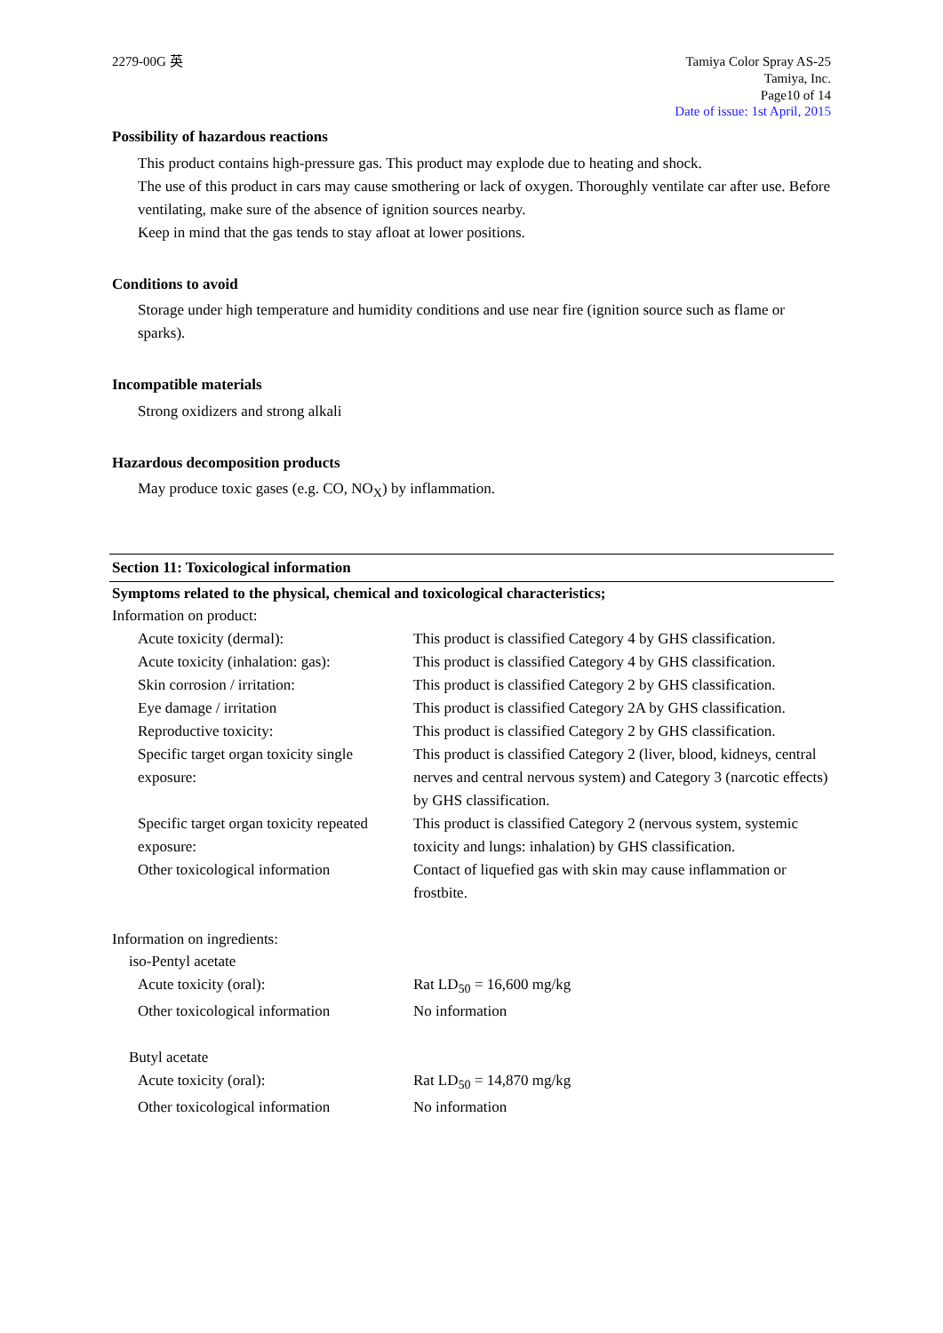2279-00G 英 Tamiya Color Spray AS-25
Tamiya, Inc.
Page10 of 14
Date of issue: 1st April, 2015
Possibility of hazardous reactions
This product contains high-pressure gas. This product may explode due to heating and shock.
The use of this product in cars may cause smothering or lack of oxygen. Thoroughly ventilate car after use. Before ventilating, make sure of the absence of ignition sources nearby.
Keep in mind that the gas tends to stay afloat at lower positions.
Conditions to avoid
Storage under high temperature and humidity conditions and use near fire (ignition source such as flame or sparks).
Incompatible materials
Strong oxidizers and strong alkali
Hazardous decomposition products
May produce toxic gases (e.g. CO, NO<sub>X</sub>) by inflammation.
Section 11: Toxicological information
Symptoms related to the physical, chemical and toxicological characteristics;
Information on product:
| Acute toxicity (dermal): | This product is classified Category 4 by GHS classification. |
| Acute toxicity (inhalation: gas): | This product is classified Category 4 by GHS classification. |
| Skin corrosion / irritation: | This product is classified Category 2 by GHS classification. |
| Eye damage / irritation | This product is classified Category 2A by GHS classification. |
| Reproductive toxicity: | This product is classified Category 2 by GHS classification. |
| Specific target organ toxicity single exposure: | This product is classified Category 2 (liver, blood, kidneys, central nerves and central nervous system) and Category 3 (narcotic effects) by GHS classification. |
| Specific target organ toxicity repeated exposure: | This product is classified Category 2 (nervous system, systemic toxicity and lungs: inhalation) by GHS classification. |
| Other toxicological information | Contact of liquefied gas with skin may cause inflammation or frostbite. |
Information on ingredients:
iso-Pentyl acetate
| Acute toxicity (oral): | Rat LD<sub>50</sub> = 16,600 mg/kg |
| Other toxicological information | No information |
Butyl acetate
| Acute toxicity (oral): | Rat LD<sub>50</sub> = 14,870 mg/kg |
| Other toxicological information | No information |